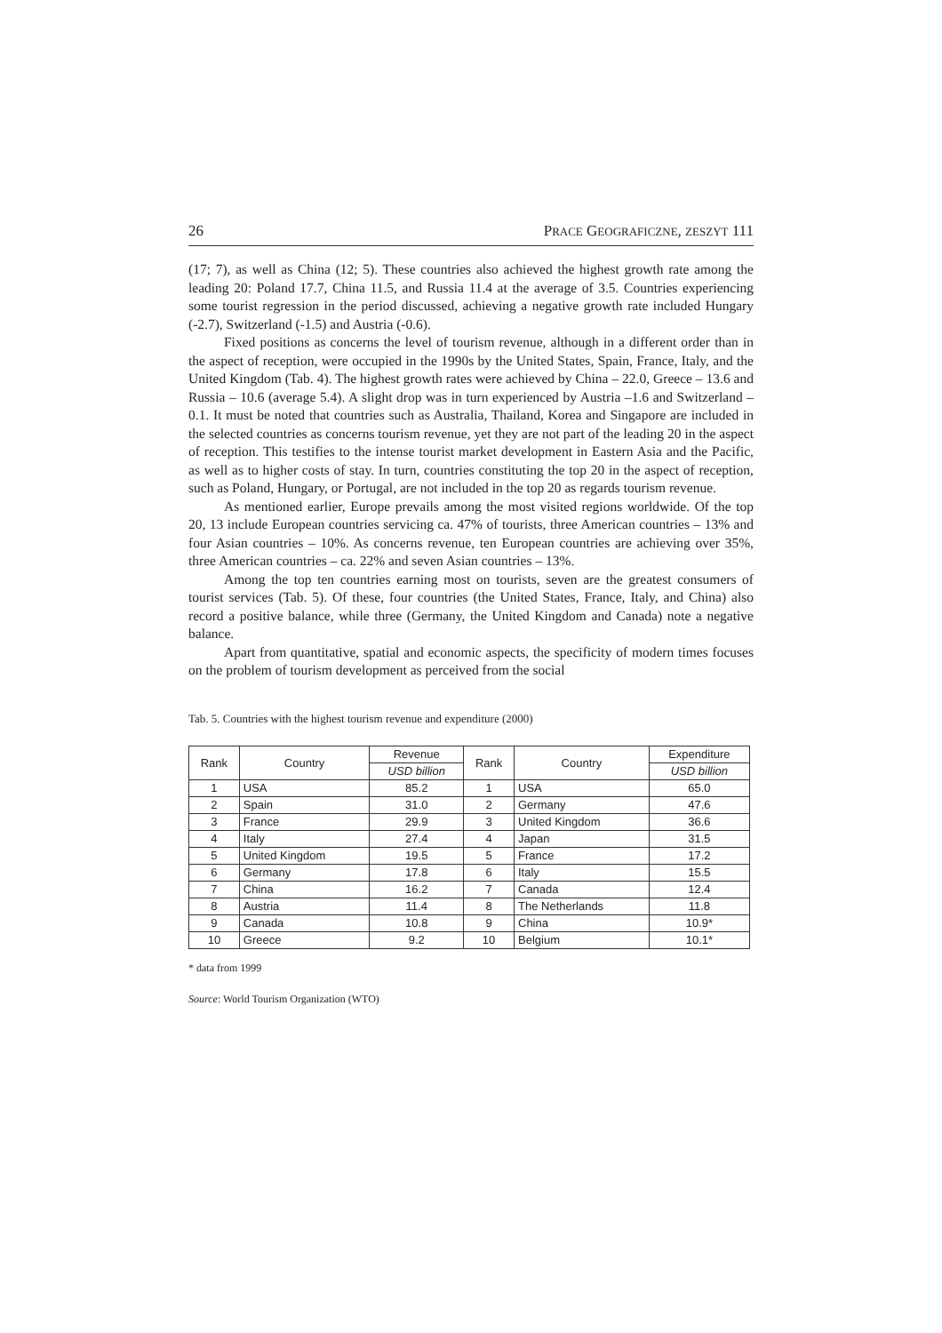26 PRACE GEOGRAFICZNE, ZESZYT 111
(17; 7), as well as China (12; 5). These countries also achieved the highest growth rate among the leading 20: Poland 17.7, China 11.5, and Russia 11.4 at the average of 3.5. Countries experiencing some tourist regression in the period discussed, achieving a negative growth rate included Hungary (-2.7), Switzerland (-1.5) and Austria (-0.6).
Fixed positions as concerns the level of tourism revenue, although in a different order than in the aspect of reception, were occupied in the 1990s by the United States, Spain, France, Italy, and the United Kingdom (Tab. 4). The highest growth rates were achieved by China – 22.0, Greece – 13.6 and Russia – 10.6 (average 5.4). A slight drop was in turn experienced by Austria –1.6 and Switzerland –0.1. It must be noted that countries such as Australia, Thailand, Korea and Singapore are included in the selected countries as concerns tourism revenue, yet they are not part of the leading 20 in the aspect of reception. This testifies to the intense tourist market development in Eastern Asia and the Pacific, as well as to higher costs of stay. In turn, countries constituting the top 20 in the aspect of reception, such as Poland, Hungary, or Portugal, are not included in the top 20 as regards tourism revenue.
As mentioned earlier, Europe prevails among the most visited regions worldwide. Of the top 20, 13 include European countries servicing ca. 47% of tourists, three American countries – 13% and four Asian countries – 10%. As concerns revenue, ten European countries are achieving over 35%, three American countries – ca. 22% and seven Asian countries – 13%.
Among the top ten countries earning most on tourists, seven are the greatest consumers of tourist services (Tab. 5). Of these, four countries (the United States, France, Italy, and China) also record a positive balance, while three (Germany, the United Kingdom and Canada) note a negative balance.
Apart from quantitative, spatial and economic aspects, the specificity of modern times focuses on the problem of tourism development as perceived from the social
Tab. 5. Countries with the highest tourism revenue and expenditure (2000)
| Rank | Country | Revenue | Rank | Country | Expenditure |
| --- | --- | --- | --- | --- | --- |
| | | USD billion | | | USD billion |
| 1 | USA | 85.2 | 1 | USA | 65.0 |
| 2 | Spain | 31.0 | 2 | Germany | 47.6 |
| 3 | France | 29.9 | 3 | United Kingdom | 36.6 |
| 4 | Italy | 27.4 | 4 | Japan | 31.5 |
| 5 | United Kingdom | 19.5 | 5 | France | 17.2 |
| 6 | Germany | 17.8 | 6 | Italy | 15.5 |
| 7 | China | 16.2 | 7 | Canada | 12.4 |
| 8 | Austria | 11.4 | 8 | The Netherlands | 11.8 |
| 9 | Canada | 10.8 | 9 | China | 10.9* |
| 10 | Greece | 9.2 | 10 | Belgium | 10.1* |
* data from 1999
Source: World Tourism Organization (WTO)